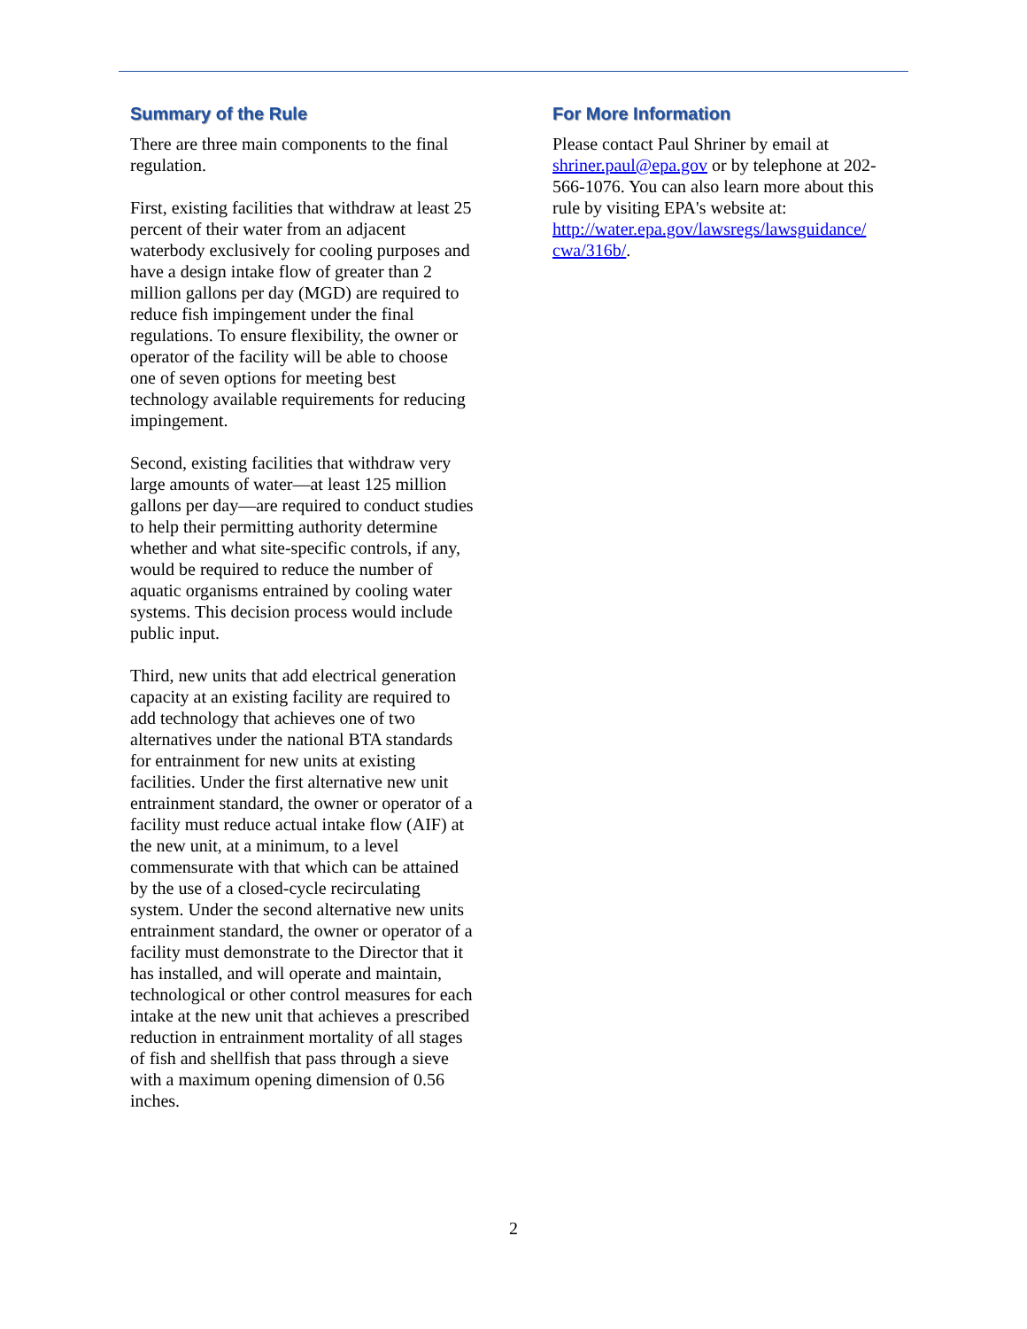Summary of the Rule
There are three main components to the final regulation.
First, existing facilities that withdraw at least 25 percent of their water from an adjacent waterbody exclusively for cooling purposes and have a design intake flow of greater than 2 million gallons per day (MGD) are required to reduce fish impingement under the final regulations. To ensure flexibility, the owner or operator of the facility will be able to choose one of seven options for meeting best technology available requirements for reducing impingement.
Second, existing facilities that withdraw very large amounts of water—at least 125 million gallons per day—are required to conduct studies to help their permitting authority determine whether and what site-specific controls, if any, would be required to reduce the number of aquatic organisms entrained by cooling water systems. This decision process would include public input.
Third, new units that add electrical generation capacity at an existing facility are required to add technology that achieves one of two alternatives under the national BTA standards for entrainment for new units at existing facilities. Under the first alternative new unit entrainment standard, the owner or operator of a facility must reduce actual intake flow (AIF) at the new unit, at a minimum, to a level commensurate with that which can be attained by the use of a closed-cycle recirculating system. Under the second alternative new units entrainment standard, the owner or operator of a facility must demonstrate to the Director that it has installed, and will operate and maintain, technological or other control measures for each intake at the new unit that achieves a prescribed reduction in entrainment mortality of all stages of fish and shellfish that pass through a sieve with a maximum opening dimension of 0.56 inches.
For More Information
Please contact Paul Shriner by email at shriner.paul@epa.gov or by telephone at 202-566-1076. You can also learn more about this rule by visiting EPA's website at: http://water.epa.gov/lawsregs/lawsguidance/ cwa/316b/.
2